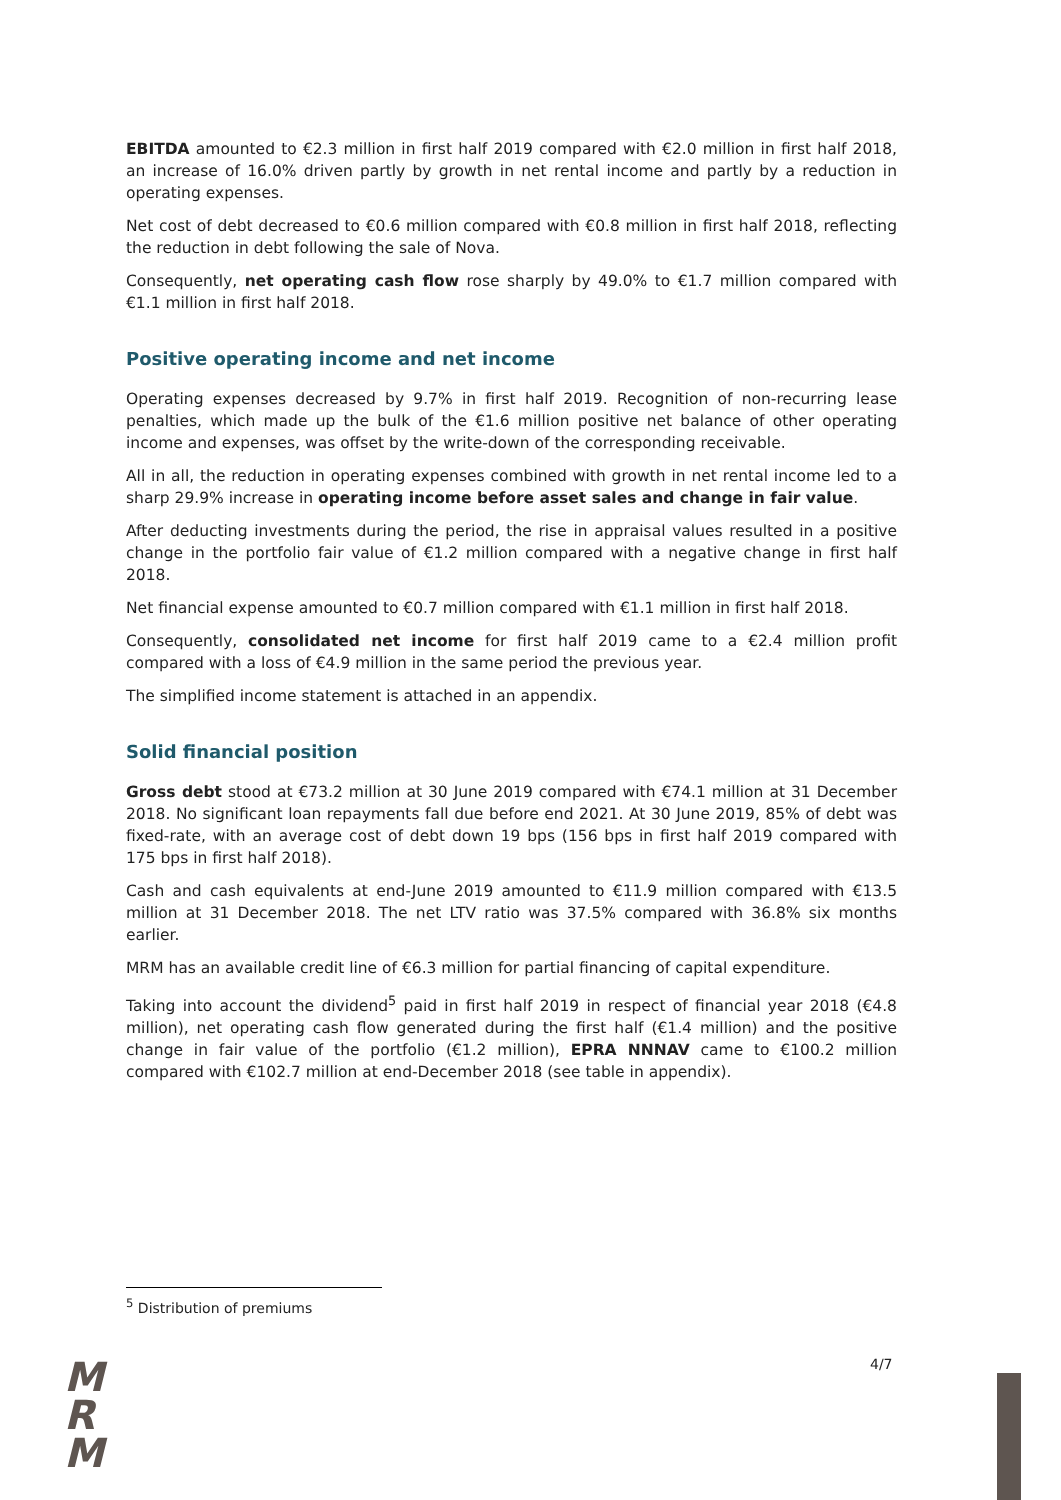EBITDA amounted to €2.3 million in first half 2019 compared with €2.0 million in first half 2018, an increase of 16.0% driven partly by growth in net rental income and partly by a reduction in operating expenses.
Net cost of debt decreased to €0.6 million compared with €0.8 million in first half 2018, reflecting the reduction in debt following the sale of Nova.
Consequently, net operating cash flow rose sharply by 49.0% to €1.7 million compared with €1.1 million in first half 2018.
Positive operating income and net income
Operating expenses decreased by 9.7% in first half 2019. Recognition of non-recurring lease penalties, which made up the bulk of the €1.6 million positive net balance of other operating income and expenses, was offset by the write-down of the corresponding receivable.
All in all, the reduction in operating expenses combined with growth in net rental income led to a sharp 29.9% increase in operating income before asset sales and change in fair value.
After deducting investments during the period, the rise in appraisal values resulted in a positive change in the portfolio fair value of €1.2 million compared with a negative change in first half 2018.
Net financial expense amounted to €0.7 million compared with €1.1 million in first half 2018.
Consequently, consolidated net income for first half 2019 came to a €2.4 million profit compared with a loss of €4.9 million in the same period the previous year.
The simplified income statement is attached in an appendix.
Solid financial position
Gross debt stood at €73.2 million at 30 June 2019 compared with €74.1 million at 31 December 2018. No significant loan repayments fall due before end 2021. At 30 June 2019, 85% of debt was fixed-rate, with an average cost of debt down 19 bps (156 bps in first half 2019 compared with 175 bps in first half 2018).
Cash and cash equivalents at end-June 2019 amounted to €11.9 million compared with €13.5 million at 31 December 2018. The net LTV ratio was 37.5% compared with 36.8% six months earlier.
MRM has an available credit line of €6.3 million for partial financing of capital expenditure.
Taking into account the dividend<sup>5</sup> paid in first half 2019 in respect of financial year 2018 (€4.8 million), net operating cash flow generated during the first half (€1.4 million) and the positive change in fair value of the portfolio (€1.2 million), EPRA NNNAV came to €100.2 million compared with €102.7 million at end-December 2018 (see table in appendix).
<sup>5</sup> Distribution of premiums
M
R
M
4/7